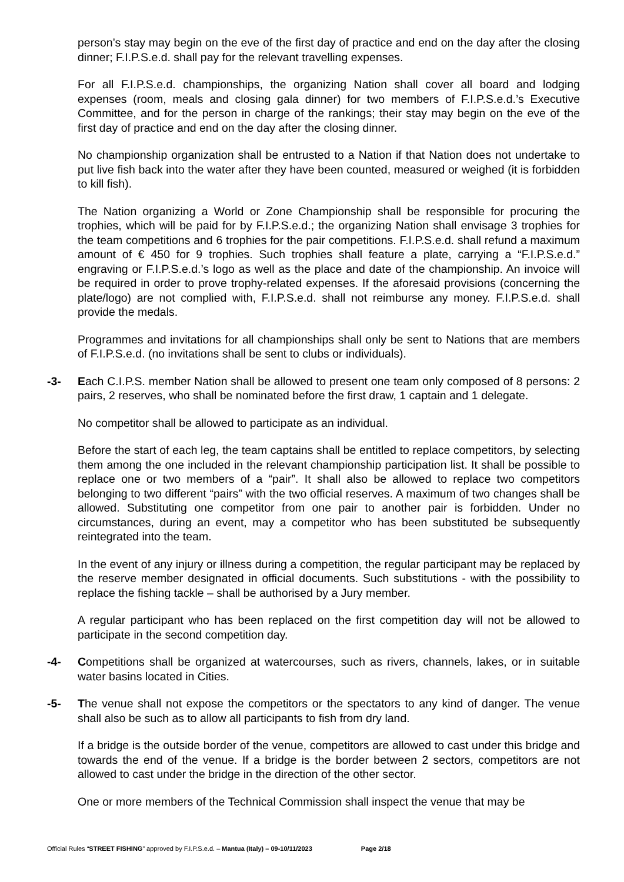person’s stay may begin on the eve of the first day of practice and end on the day after the closing dinner; F.I.P.S.e.d. shall pay for the relevant travelling expenses.
For all F.I.P.S.e.d. championships, the organizing Nation shall cover all board and lodging expenses (room, meals and closing gala dinner) for two members of F.I.P.S.e.d.’s Executive Committee, and for the person in charge of the rankings; their stay may begin on the eve of the first day of practice and end on the day after the closing dinner.
No championship organization shall be entrusted to a Nation if that Nation does not undertake to put live fish back into the water after they have been counted, measured or weighed (it is forbidden to kill fish).
The Nation organizing a World or Zone Championship shall be responsible for procuring the trophies, which will be paid for by F.I.P.S.e.d.; the organizing Nation shall envisage 3 trophies for the team competitions and 6 trophies for the pair competitions. F.I.P.S.e.d. shall refund a maximum amount of € 450 for 9 trophies. Such trophies shall feature a plate, carrying a “F.I.P.S.e.d.” engraving or F.I.P.S.e.d.’s logo as well as the place and date of the championship. An invoice will be required in order to prove trophy-related expenses. If the aforesaid provisions (concerning the plate/logo) are not complied with, F.I.P.S.e.d. shall not reimburse any money. F.I.P.S.e.d. shall provide the medals.
Programmes and invitations for all championships shall only be sent to Nations that are members of F.I.P.S.e.d. (no invitations shall be sent to clubs or individuals).
-3- Each C.I.P.S. member Nation shall be allowed to present one team only composed of 8 persons: 2 pairs, 2 reserves, who shall be nominated before the first draw, 1 captain and 1 delegate.
No competitor shall be allowed to participate as an individual.
Before the start of each leg, the team captains shall be entitled to replace competitors, by selecting them among the one included in the relevant championship participation list. It shall be possible to replace one or two members of a “pair”. It shall also be allowed to replace two competitors belonging to two different “pairs” with the two official reserves. A maximum of two changes shall be allowed. Substituting one competitor from one pair to another pair is forbidden. Under no circumstances, during an event, may a competitor who has been substituted be subsequently reintegrated into the team.
In the event of any injury or illness during a competition, the regular participant may be replaced by the reserve member designated in official documents. Such substitutions - with the possibility to replace the fishing tackle – shall be authorised by a Jury member.
A regular participant who has been replaced on the first competition day will not be allowed to participate in the second competition day.
-4- Competitions shall be organized at watercourses, such as rivers, channels, lakes, or in suitable water basins located in Cities.
-5- The venue shall not expose the competitors or the spectators to any kind of danger. The venue shall also be such as to allow all participants to fish from dry land.
If a bridge is the outside border of the venue, competitors are allowed to cast under this bridge and towards the end of the venue. If a bridge is the border between 2 sectors, competitors are not allowed to cast under the bridge in the direction of the other sector.
One or more members of the Technical Commission shall inspect the venue that may be
Official Rules “STREET FISHING” approved by F.I.P.S.e.d. – Mantua (Italy) – 09-10/11/2023 Page 2/18